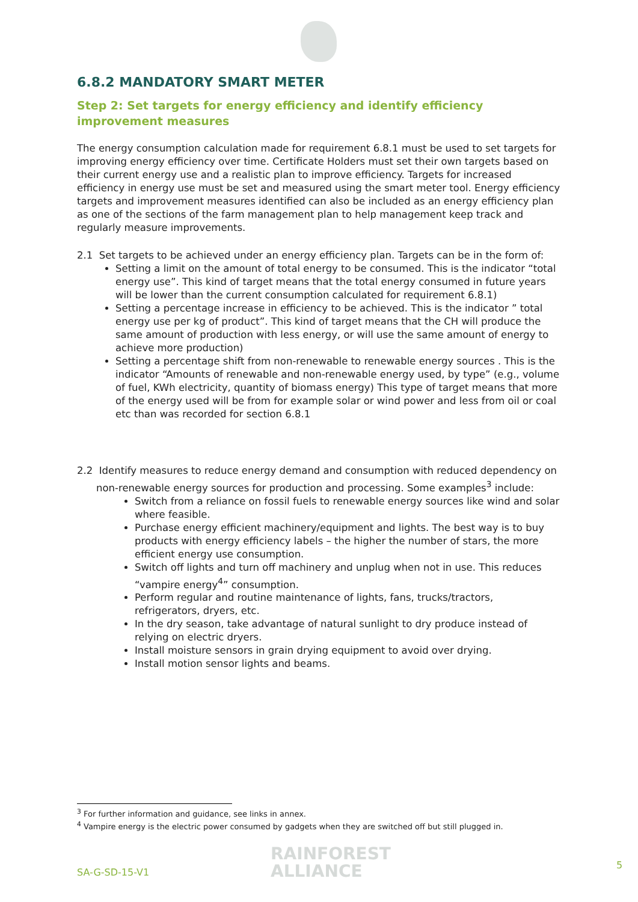6.8.2 MANDATORY SMART METER
Step 2: Set targets for energy efficiency and identify efficiency improvement measures
The energy consumption calculation made for requirement 6.8.1 must be used to set targets for improving energy efficiency over time. Certificate Holders must set their own targets based on their current energy use and a realistic plan to improve efficiency. Targets for increased efficiency in energy use must be set and measured using the smart meter tool. Energy efficiency targets and improvement measures identified can also be included as an energy efficiency plan as one of the sections of the farm management plan to help management keep track and regularly measure improvements.
2.1 Set targets to be achieved under an energy efficiency plan. Targets can be in the form of:
Setting a limit on the amount of total energy to be consumed. This is the indicator “total energy use”. This kind of target means that the total energy consumed in future years will be lower than the current consumption calculated for requirement 6.8.1)
Setting a percentage increase in efficiency to be achieved. This is the indicator ” total energy use per kg of product”. This kind of target means that the CH will produce the same amount of production with less energy, or will use the same amount of energy to achieve more production)
Setting a percentage shift from non-renewable to renewable energy sources . This is the indicator “Amounts of renewable and non-renewable energy used, by type” (e.g., volume of fuel, KWh electricity, quantity of biomass energy) This type of target means that more of the energy used will be from for example solar or wind power and less from oil or coal etc than was recorded for section 6.8.1
2.2 Identify measures to reduce energy demand and consumption with reduced dependency on non-renewable energy sources for production and processing. Some examples<sup>3</sup> include:
Switch from a reliance on fossil fuels to renewable energy sources like wind and solar where feasible.
Purchase energy efficient machinery/equipment and lights. The best way is to buy products with energy efficiency labels – the higher the number of stars, the more efficient energy use consumption.
Switch off lights and turn off machinery and unplug when not in use. This reduces “vampire energy<sup>4</sup>” consumption.
Perform regular and routine maintenance of lights, fans, trucks/tractors, refrigerators, dryers, etc.
In the dry season, take advantage of natural sunlight to dry produce instead of relying on electric dryers.
Install moisture sensors in grain drying equipment to avoid over drying.
Install motion sensor lights and beams.
<sup>3</sup> For further information and guidance, see links in annex.
<sup>4</sup> Vampire energy is the electric power consumed by gadgets when they are switched off but still plugged in.
SA-G-SD-15-V1
RAINFOREST
ALLIANCE
5